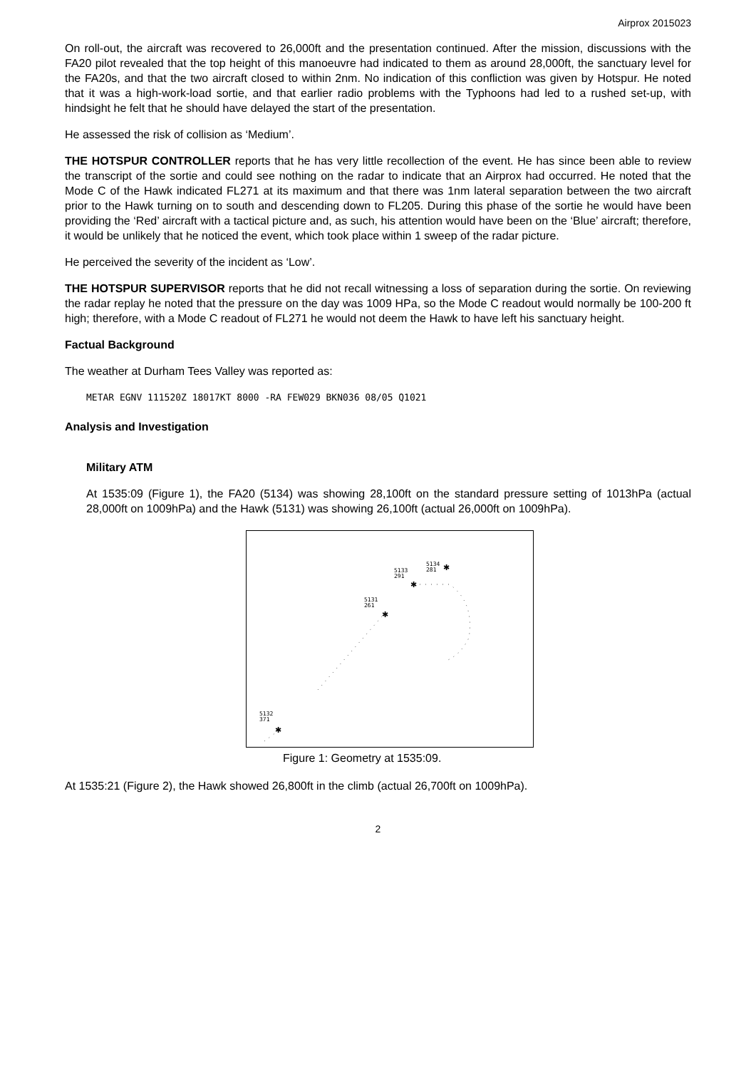Airprox 2015023
On roll-out, the aircraft was recovered to 26,000ft and the presentation continued. After the mission, discussions with the FA20 pilot revealed that the top height of this manoeuvre had indicated to them as around 28,000ft, the sanctuary level for the FA20s, and that the two aircraft closed to within 2nm. No indication of this confliction was given by Hotspur. He noted that it was a high-work-load sortie, and that earlier radio problems with the Typhoons had led to a rushed set-up, with hindsight he felt that he should have delayed the start of the presentation.
He assessed the risk of collision as ‘Medium’.
THE HOTSPUR CONTROLLER reports that he has very little recollection of the event. He has since been able to review the transcript of the sortie and could see nothing on the radar to indicate that an Airprox had occurred. He noted that the Mode C of the Hawk indicated FL271 at its maximum and that there was 1nm lateral separation between the two aircraft prior to the Hawk turning on to south and descending down to FL205. During this phase of the sortie he would have been providing the ‘Red’ aircraft with a tactical picture and, as such, his attention would have been on the ‘Blue’ aircraft; therefore, it would be unlikely that he noticed the event, which took place within 1 sweep of the radar picture.
He perceived the severity of the incident as ‘Low’.
THE HOTSPUR SUPERVISOR reports that he did not recall witnessing a loss of separation during the sortie. On reviewing the radar replay he noted that the pressure on the day was 1009 HPa, so the Mode C readout would normally be 100-200 ft high; therefore, with a Mode C readout of FL271 he would not deem the Hawk to have left his sanctuary height.
Factual Background
The weather at Durham Tees Valley was reported as:
METAR EGNV 111520Z 18017KT 8000 -RA FEW029 BKN036 08/05 Q1021
Analysis and Investigation
Military ATM
At 1535:09 (Figure 1), the FA20 (5134) was showing 28,100ft on the standard pressure setting of 1013hPa (actual 28,000ft on 1009hPa) and the Hawk (5131) was showing 26,100ft (actual 26,000ft on 1009hPa).
✱
✱
✱
✱
5133
291
5134
281
5131
261
5132
371
Figure 1: Geometry at 1535:09.
At 1535:21 (Figure 2), the Hawk showed 26,800ft in the climb (actual 26,700ft on 1009hPa).
2